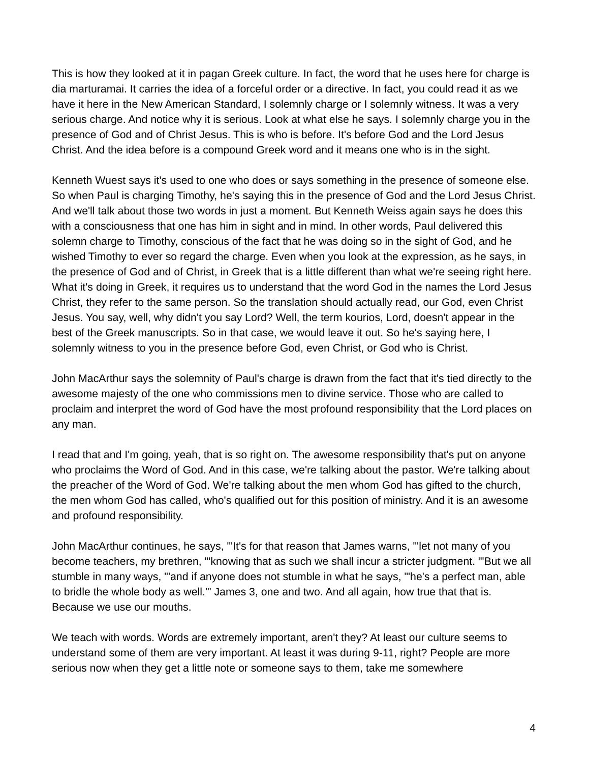This is how they looked at it in pagan Greek culture. In fact, the word that he uses here for charge is dia marturamai. It carries the idea of a forceful order or a directive. In fact, you could read it as we have it here in the New American Standard, I solemnly charge or I solemnly witness. It was a very serious charge. And notice why it is serious. Look at what else he says. I solemnly charge you in the presence of God and of Christ Jesus. This is who is before. It's before God and the Lord Jesus Christ. And the idea before is a compound Greek word and it means one who is in the sight.
Kenneth Wuest says it's used to one who does or says something in the presence of someone else. So when Paul is charging Timothy, he's saying this in the presence of God and the Lord Jesus Christ. And we'll talk about those two words in just a moment. But Kenneth Weiss again says he does this with a consciousness that one has him in sight and in mind. In other words, Paul delivered this solemn charge to Timothy, conscious of the fact that he was doing so in the sight of God, and he wished Timothy to ever so regard the charge. Even when you look at the expression, as he says, in the presence of God and of Christ, in Greek that is a little different than what we're seeing right here. What it's doing in Greek, it requires us to understand that the word God in the names the Lord Jesus Christ, they refer to the same person. So the translation should actually read, our God, even Christ Jesus. You say, well, why didn't you say Lord? Well, the term kourios, Lord, doesn't appear in the best of the Greek manuscripts. So in that case, we would leave it out. So he's saying here, I solemnly witness to you in the presence before God, even Christ, or God who is Christ.
John MacArthur says the solemnity of Paul's charge is drawn from the fact that it's tied directly to the awesome majesty of the one who commissions men to divine service. Those who are called to proclaim and interpret the word of God have the most profound responsibility that the Lord places on any man.
I read that and I'm going, yeah, that is so right on. The awesome responsibility that's put on anyone who proclaims the Word of God. And in this case, we're talking about the pastor. We're talking about the preacher of the Word of God. We're talking about the men whom God has gifted to the church, the men whom God has called, who's qualified out for this position of ministry. And it is an awesome and profound responsibility.
John MacArthur continues, he says, "'It's for that reason that James warns, "'let not many of you become teachers, my brethren, "'knowing that as such we shall incur a stricter judgment. "'But we all stumble in many ways, "'and if anyone does not stumble in what he says, "'he's a perfect man, able to bridle the whole body as well.'" James 3, one and two. And all again, how true that that is. Because we use our mouths.
We teach with words. Words are extremely important, aren't they? At least our culture seems to understand some of them are very important. At least it was during 9-11, right? People are more serious now when they get a little note or someone says to them, take me somewhere
4